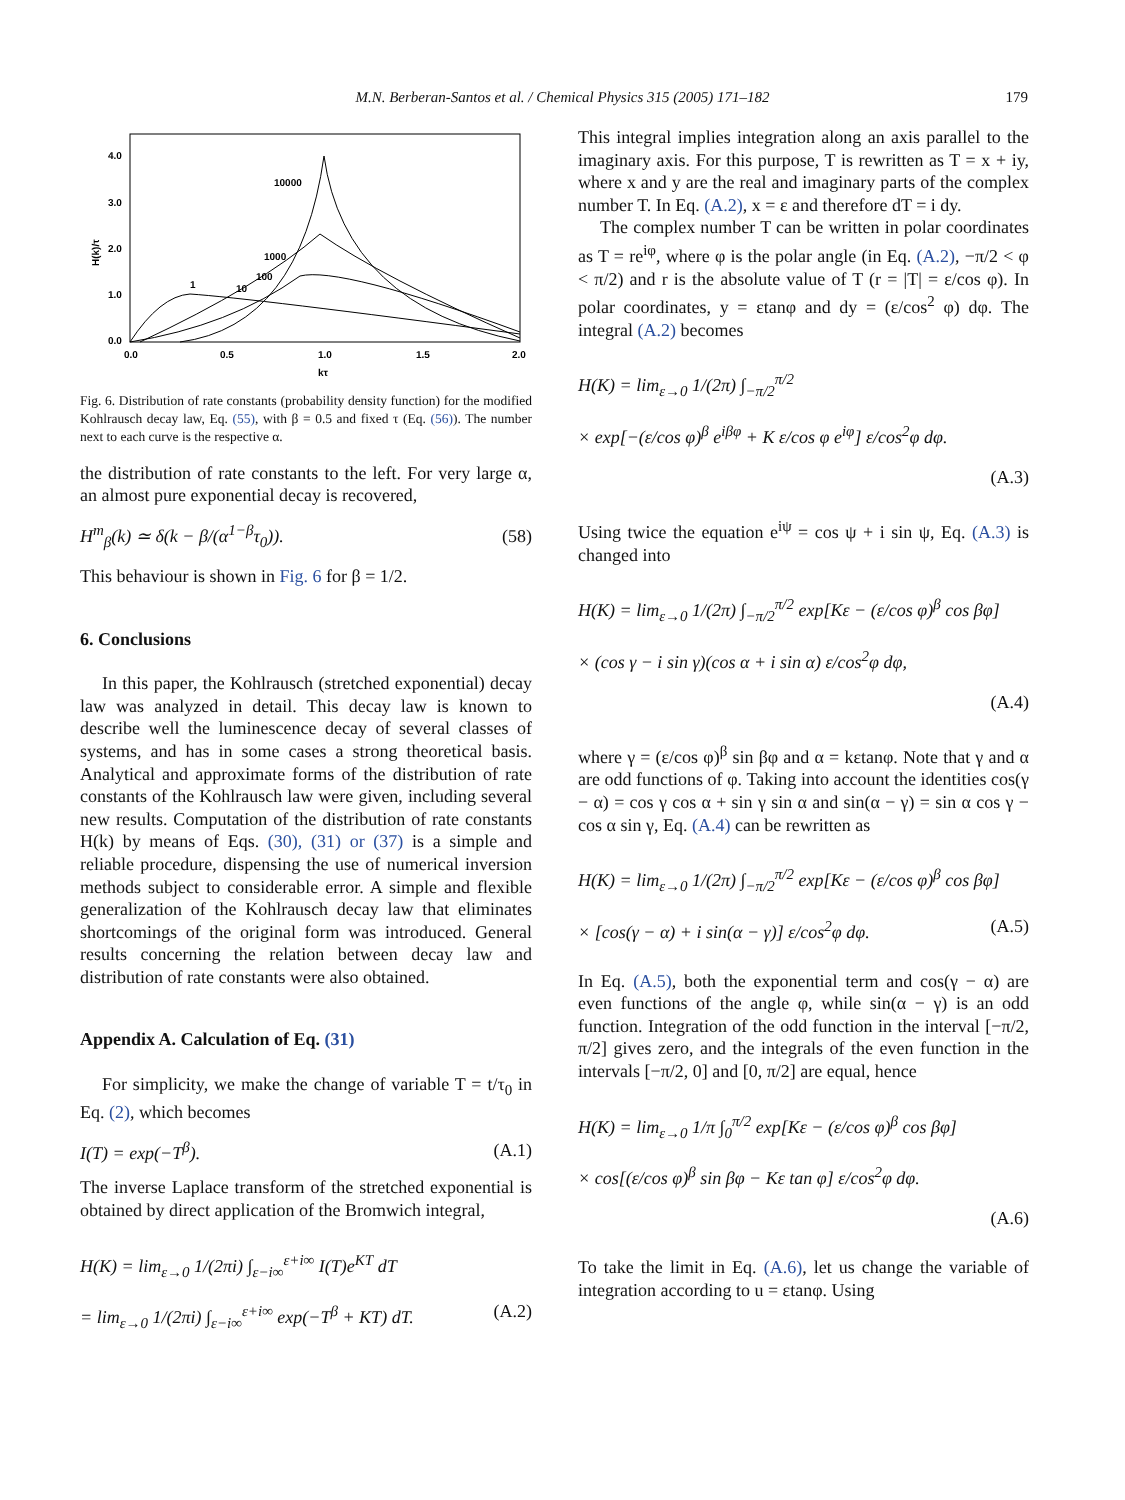M.N. Berberan-Santos et al. / Chemical Physics 315 (2005) 171–182 179
4.0
3.0
2.0
1.0
0.0
0.0
0.5
1.0
1.5
2.0
kτ
H(k)/τ
10000
1000
100
10
1
Fig. 6. Distribution of rate constants (probability density function) for the modified Kohlrausch decay law, Eq. (55), with β = 0.5 and fixed τ (Eq. (56)). The number next to each curve is the respective α.
the distribution of rate constants to the left. For very large α, an almost pure exponential decay is recovered,
H<sup>m</sup><sub>β</sub>(k) ≃ δ(k − β/(α<sup>1−β</sup>τ<sub>0</sub>)). (58)
This behaviour is shown in Fig. 6 for β = 1/2.
6. Conclusions
In this paper, the Kohlrausch (stretched exponential) decay law was analyzed in detail. This decay law is known to describe well the luminescence decay of several classes of systems, and has in some cases a strong theoretical basis. Analytical and approximate forms of the distribution of rate constants of the Kohlrausch law were given, including several new results. Computation of the distribution of rate constants H(k) by means of Eqs. (30), (31) or (37) is a simple and reliable procedure, dispensing the use of numerical inversion methods subject to considerable error. A simple and flexible generalization of the Kohlrausch decay law that eliminates shortcomings of the original form was introduced. General results concerning the relation between decay law and distribution of rate constants were also obtained.
Appendix A. Calculation of Eq. (31)
For simplicity, we make the change of variable T = t/τ<sub>0</sub> in Eq. (2), which becomes
I(T) = exp(−T<sup>β</sup>). (A.1)
The inverse Laplace transform of the stretched exponential is obtained by direct application of the Bromwich integral,
H(K) = lim<sub>ε→0</sub> 1/(2πi) ∫<sub>ε−i∞</sub><sup>ε+i∞</sup> I(T)e<sup>KT</sup> dT
= lim<sub>ε→0</sub> 1/(2πi) ∫<sub>ε−i∞</sub><sup>ε+i∞</sup> exp(−T<sup>β</sup> + KT) dT. (A.2)
This integral implies integration along an axis parallel to the imaginary axis. For this purpose, T is rewritten as T = x + iy, where x and y are the real and imaginary parts of the complex number T. In Eq. (A.2), x = ε and therefore dT = i dy.
The complex number T can be written in polar coordinates as T = re<sup>iφ</sup>, where φ is the polar angle (in Eq. (A.2), −π/2 < φ < π/2) and r is the absolute value of T (r = |T| = ε/cos φ). In polar coordinates, y = εtanφ and dy = (ε/cos<sup>2</sup> φ) dφ. The integral (A.2) becomes
H(K) = lim<sub>ε→0</sub> 1/(2π) ∫<sub>−π/2</sub><sup>π/2</sup>
× exp[−(ε/cos φ)<sup>β</sup> e<sup>iβφ</sup> + K ε/cos φ e<sup>iφ</sup>] ε/cos<sup>2</sup>φ dφ.
(A.3)
Using twice the equation e<sup>iψ</sup> = cos ψ + i sin ψ, Eq. (A.3) is changed into
H(K) = lim<sub>ε→0</sub> 1/(2π) ∫<sub>−π/2</sub><sup>π/2</sup> exp[Kε − (ε/cos φ)<sup>β</sup> cos βφ]
× (cos γ − i sin γ)(cos α + i sin α) ε/cos<sup>2</sup>φ dφ,
(A.4)
where γ = (ε/cos φ)<sup>β</sup> sin βφ and α = kεtanφ. Note that γ and α are odd functions of φ. Taking into account the identities cos(γ − α) = cos γ cos α + sin γ sin α and sin(α − γ) = sin α cos γ − cos α sin γ, Eq. (A.4) can be rewritten as
H(K) = lim<sub>ε→0</sub> 1/(2π) ∫<sub>−π/2</sub><sup>π/2</sup> exp[Kε − (ε/cos φ)<sup>β</sup> cos βφ]
× [cos(γ − α) + i sin(α − γ)] ε/cos<sup>2</sup>φ dφ. (A.5)
In Eq. (A.5), both the exponential term and cos(γ − α) are even functions of the angle φ, while sin(α − γ) is an odd function. Integration of the odd function in the interval [−π/2, π/2] gives zero, and the integrals of the even function in the intervals [−π/2, 0] and [0, π/2] are equal, hence
H(K) = lim<sub>ε→0</sub> 1/π ∫<sub>0</sub><sup>π/2</sup> exp[Kε − (ε/cos φ)<sup>β</sup> cos βφ]
× cos[(ε/cos φ)<sup>β</sup> sin βφ − Kε tan φ] ε/cos<sup>2</sup>φ dφ.
(A.6)
To take the limit in Eq. (A.6), let us change the variable of integration according to u = εtanφ. Using